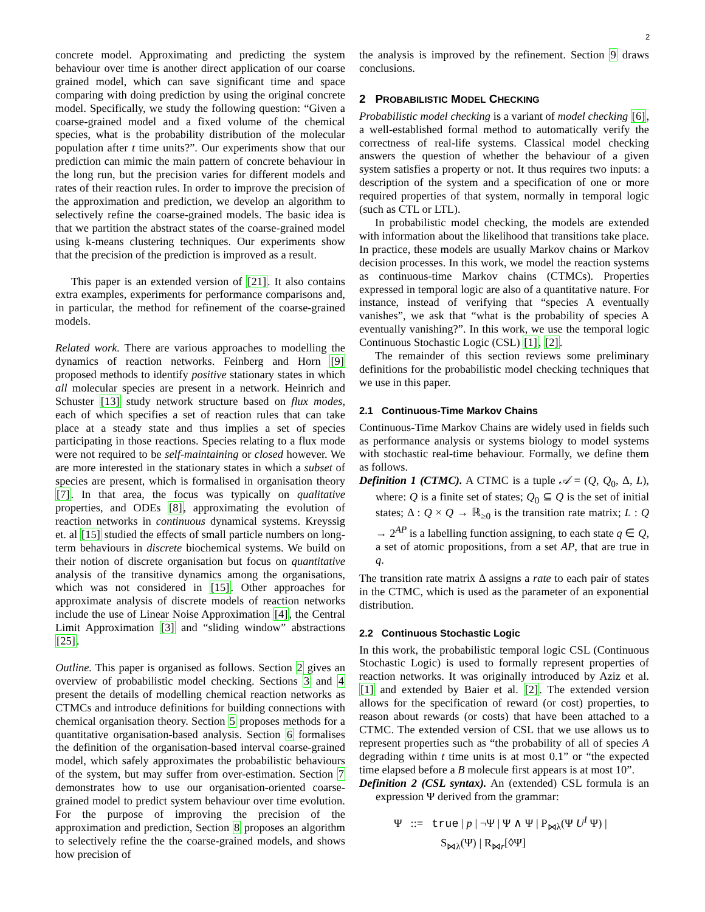2
concrete model. Approximating and predicting the system behaviour over time is another direct application of our coarse grained model, which can save significant time and space comparing with doing prediction by using the original concrete model. Specifically, we study the following question: “Given a coarse-grained model and a fixed volume of the chemical species, what is the probability distribution of the molecular population after t time units?”. Our experiments show that our prediction can mimic the main pattern of concrete behaviour in the long run, but the precision varies for different models and rates of their reaction rules. In order to improve the precision of the approximation and prediction, we develop an algorithm to selectively refine the coarse-grained models. The basic idea is that we partition the abstract states of the coarse-grained model using k-means clustering techniques. Our experiments show that the precision of the prediction is improved as a result.
This paper is an extended version of [21]. It also contains extra examples, experiments for performance comparisons and, in particular, the method for refinement of the coarse-grained models.
Related work. There are various approaches to modelling the dynamics of reaction networks. Feinberg and Horn [9] proposed methods to identify positive stationary states in which all molecular species are present in a network. Heinrich and Schuster [13] study network structure based on flux modes, each of which specifies a set of reaction rules that can take place at a steady state and thus implies a set of species participating in those reactions. Species relating to a flux mode were not required to be self-maintaining or closed however. We are more interested in the stationary states in which a subset of species are present, which is formalised in organisation theory [7]. In that area, the focus was typically on qualitative properties, and ODEs [8], approximating the evolution of reaction networks in continuous dynamical systems. Kreyssig et. al [15] studied the effects of small particle numbers on long-term behaviours in discrete biochemical systems. We build on their notion of discrete organisation but focus on quantitative analysis of the transitive dynamics among the organisations, which was not considered in [15]. Other approaches for approximate analysis of discrete models of reaction networks include the use of Linear Noise Approximation [4], the Central Limit Approximation [3] and “sliding window” abstractions [25].
Outline. This paper is organised as follows. Section 2 gives an overview of probabilistic model checking. Sections 3 and 4 present the details of modelling chemical reaction networks as CTMCs and introduce definitions for building connections with chemical organisation theory. Section 5 proposes methods for a quantitative organisation-based analysis. Section 6 formalises the definition of the organisation-based interval coarse-grained model, which safely approximates the probabilistic behaviours of the system, but may suffer from over-estimation. Section 7 demonstrates how to use our organisation-oriented coarse-grained model to predict system behaviour over time evolution. For the purpose of improving the precision of the approximation and prediction, Section 8 proposes an algorithm to selectively refine the the coarse-grained models, and shows how precision of
the analysis is improved by the refinement. Section 9 draws conclusions.
2 PROBABILISTIC MODEL CHECKING
Probabilistic model checking is a variant of model checking [6], a well-established formal method to automatically verify the correctness of real-life systems. Classical model checking answers the question of whether the behaviour of a given system satisfies a property or not. It thus requires two inputs: a description of the system and a specification of one or more required properties of that system, normally in temporal logic (such as CTL or LTL).
In probabilistic model checking, the models are extended with information about the likelihood that transitions take place. In practice, these models are usually Markov chains or Markov decision processes. In this work, we model the reaction systems as continuous-time Markov chains (CTMCs). Properties expressed in temporal logic are also of a quantitative nature. For instance, instead of verifying that “species A eventually vanishes”, we ask that “what is the probability of species A eventually vanishing?”. In this work, we use the temporal logic Continuous Stochastic Logic (CSL) [1], [2].
The remainder of this section reviews some preliminary definitions for the probabilistic model checking techniques that we use in this paper.
2.1 Continuous-Time Markov Chains
Continuous-Time Markov Chains are widely used in fields such as performance analysis or systems biology to model systems with stochastic real-time behaviour. Formally, we define them as follows.
Definition 1 (CTMC). A CTMC is a tuple 𝒜 = (Q, Q<sub>0</sub>, Δ, L), where: Q is a finite set of states; Q<sub>0</sub> ⊆ Q is the set of initial states; Δ : Q × Q → ℝ<sub>≥0</sub> is the transition rate matrix; L : Q → 2<sup>AP</sup> is a labelling function assigning, to each state q ∈ Q, a set of atomic propositions, from a set AP, that are true in q.
The transition rate matrix Δ assigns a rate to each pair of states in the CTMC, which is used as the parameter of an exponential distribution.
2.2 Continuous Stochastic Logic
In this work, the probabilistic temporal logic CSL (Continuous Stochastic Logic) is used to formally represent properties of reaction networks. It was originally introduced by Aziz et al. [1] and extended by Baier et al. [2]. The extended version allows for the specification of reward (or cost) properties, to reason about rewards (or costs) that have been attached to a CTMC. The extended version of CSL that we use allows us to represent properties such as “the probability of all of species A degrading within t time units is at most 0.1” or “the expected time elapsed before a B molecule first appears is at most 10”.
Definition 2 (CSL syntax). An (extended) CSL formula is an expression Ψ derived from the grammar:
Ψ ::= true | p | ¬Ψ | Ψ ∧ Ψ | P<sub>⋈λ</sub>(Ψ U<sup>I</sup> Ψ) |
S<sub>⋈λ</sub>(Ψ) | R<sub>⋈r</sub>[◊Ψ]